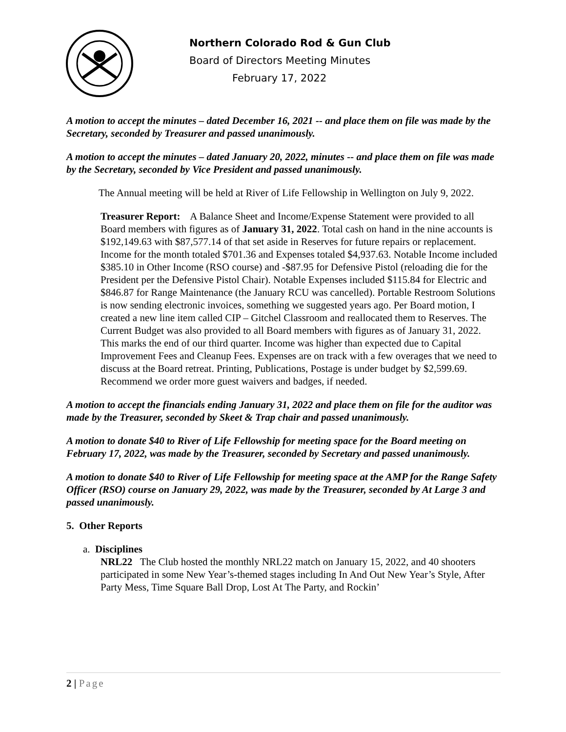Northern Colorado Rod & Gun Club
Board of Directors Meeting Minutes
February 17, 2022
A motion to accept the minutes – dated December 16, 2021 -- and place them on file was made by the Secretary, seconded by Treasurer and passed unanimously.
A motion to accept the minutes – dated January 20, 2022, minutes -- and place them on file was made by the Secretary, seconded by Vice President and passed unanimously.
The Annual meeting will be held at River of Life Fellowship in Wellington on July 9, 2022.
Treasurer Report: A Balance Sheet and Income/Expense Statement were provided to all Board members with figures as of January 31, 2022. Total cash on hand in the nine accounts is $192,149.63 with $87,577.14 of that set aside in Reserves for future repairs or replacement. Income for the month totaled $701.36 and Expenses totaled $4,937.63. Notable Income included $385.10 in Other Income (RSO course) and -$87.95 for Defensive Pistol (reloading die for the President per the Defensive Pistol Chair). Notable Expenses included $115.84 for Electric and $846.87 for Range Maintenance (the January RCU was cancelled). Portable Restroom Solutions is now sending electronic invoices, something we suggested years ago. Per Board motion, I created a new line item called CIP – Gitchel Classroom and reallocated them to Reserves. The Current Budget was also provided to all Board members with figures as of January 31, 2022. This marks the end of our third quarter. Income was higher than expected due to Capital Improvement Fees and Cleanup Fees. Expenses are on track with a few overages that we need to discuss at the Board retreat. Printing, Publications, Postage is under budget by $2,599.69. Recommend we order more guest waivers and badges, if needed.
A motion to accept the financials ending January 31, 2022 and place them on file for the auditor was made by the Treasurer, seconded by Skeet & Trap chair and passed unanimously.
A motion to donate $40 to River of Life Fellowship for meeting space for the Board meeting on February 17, 2022, was made by the Treasurer, seconded by Secretary and passed unanimously.
A motion to donate $40 to River of Life Fellowship for meeting space at the AMP for the Range Safety Officer (RSO) course on January 29, 2022, was made by the Treasurer, seconded by At Large 3 and passed unanimously.
5. Other Reports
a. Disciplines
NRL22 The Club hosted the monthly NRL22 match on January 15, 2022, and 40 shooters participated in some New Year’s-themed stages including In And Out New Year’s Style, After Party Mess, Time Square Ball Drop, Lost At The Party, and Rockin’
2 | Page